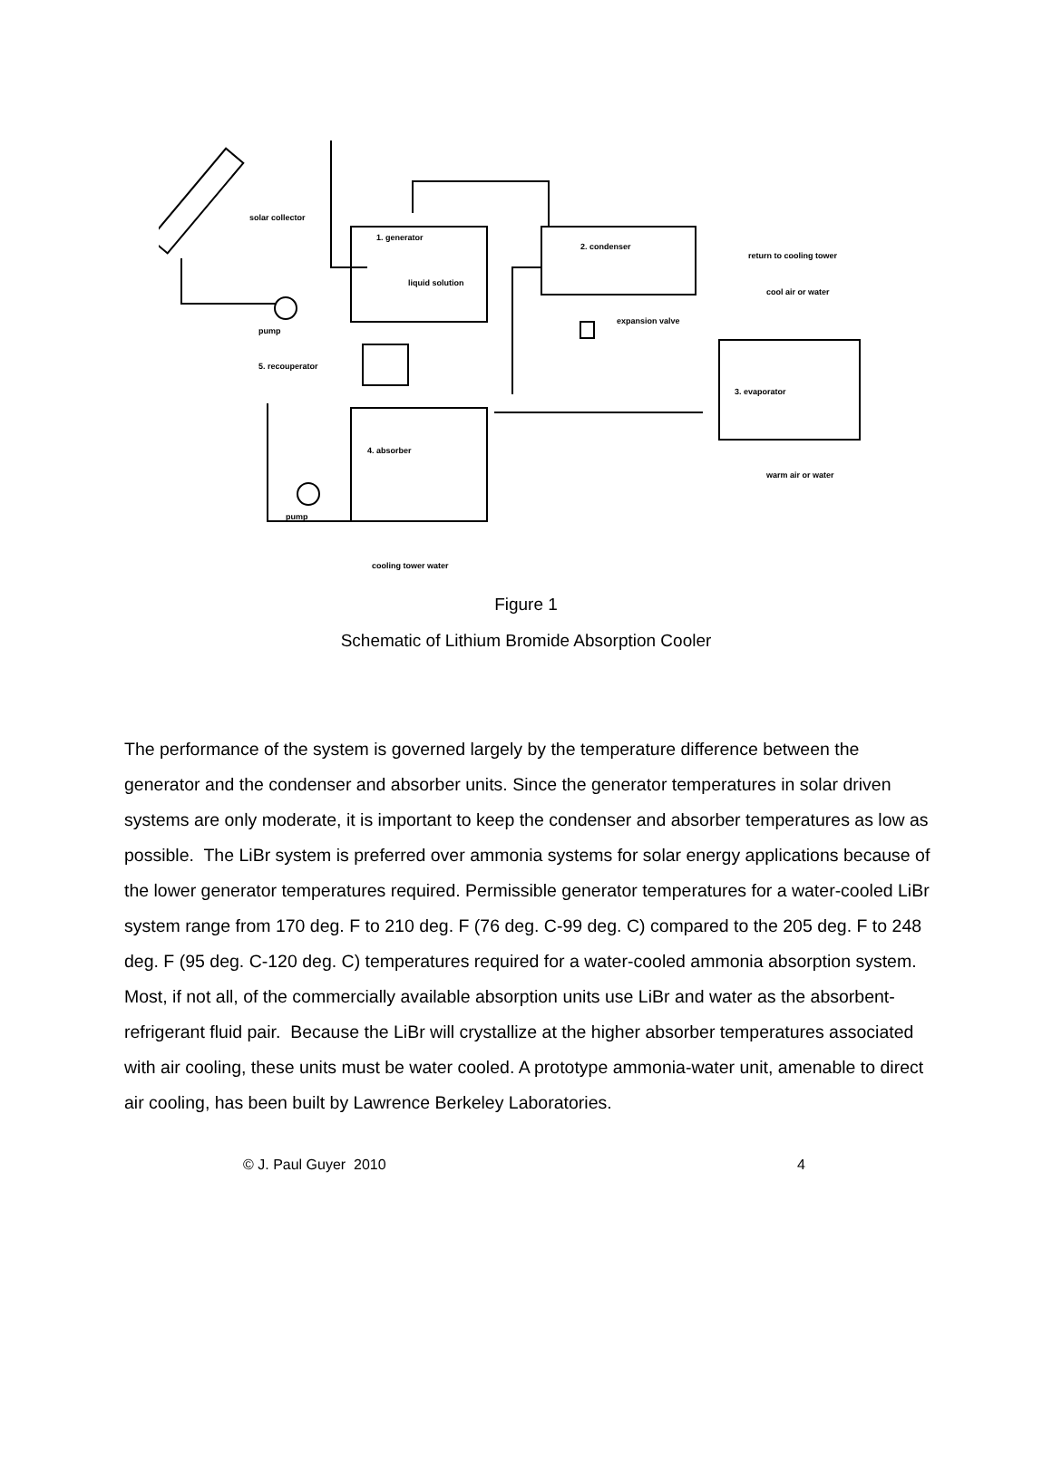solar collector
1. generator
2. condenser
return to cooling tower
cool air or water
liquid solution
expansion valve
pump
5. recouperator
3. evaporator
4. absorber
warm air or water
pump
cooling tower water
Figure 1
Schematic of Lithium Bromide Absorption Cooler
The performance of the system is governed largely by the temperature difference between the generator and the condenser and absorber units. Since the generator temperatures in solar driven systems are only moderate, it is important to keep the condenser and absorber temperatures as low as possible. The LiBr system is preferred over ammonia systems for solar energy applications because of the lower generator temperatures required. Permissible generator temperatures for a water-cooled LiBr system range from 170 deg. F to 210 deg. F (76 deg. C-99 deg. C) compared to the 205 deg. F to 248 deg. F (95 deg. C-120 deg. C) temperatures required for a water-cooled ammonia absorption system. Most, if not all, of the commercially available absorption units use LiBr and water as the absorbent-refrigerant fluid pair. Because the LiBr will crystallize at the higher absorber temperatures associated with air cooling, these units must be water cooled. A prototype ammonia-water unit, amenable to direct air cooling, has been built by Lawrence Berkeley Laboratories.
© J. Paul Guyer 2010 4